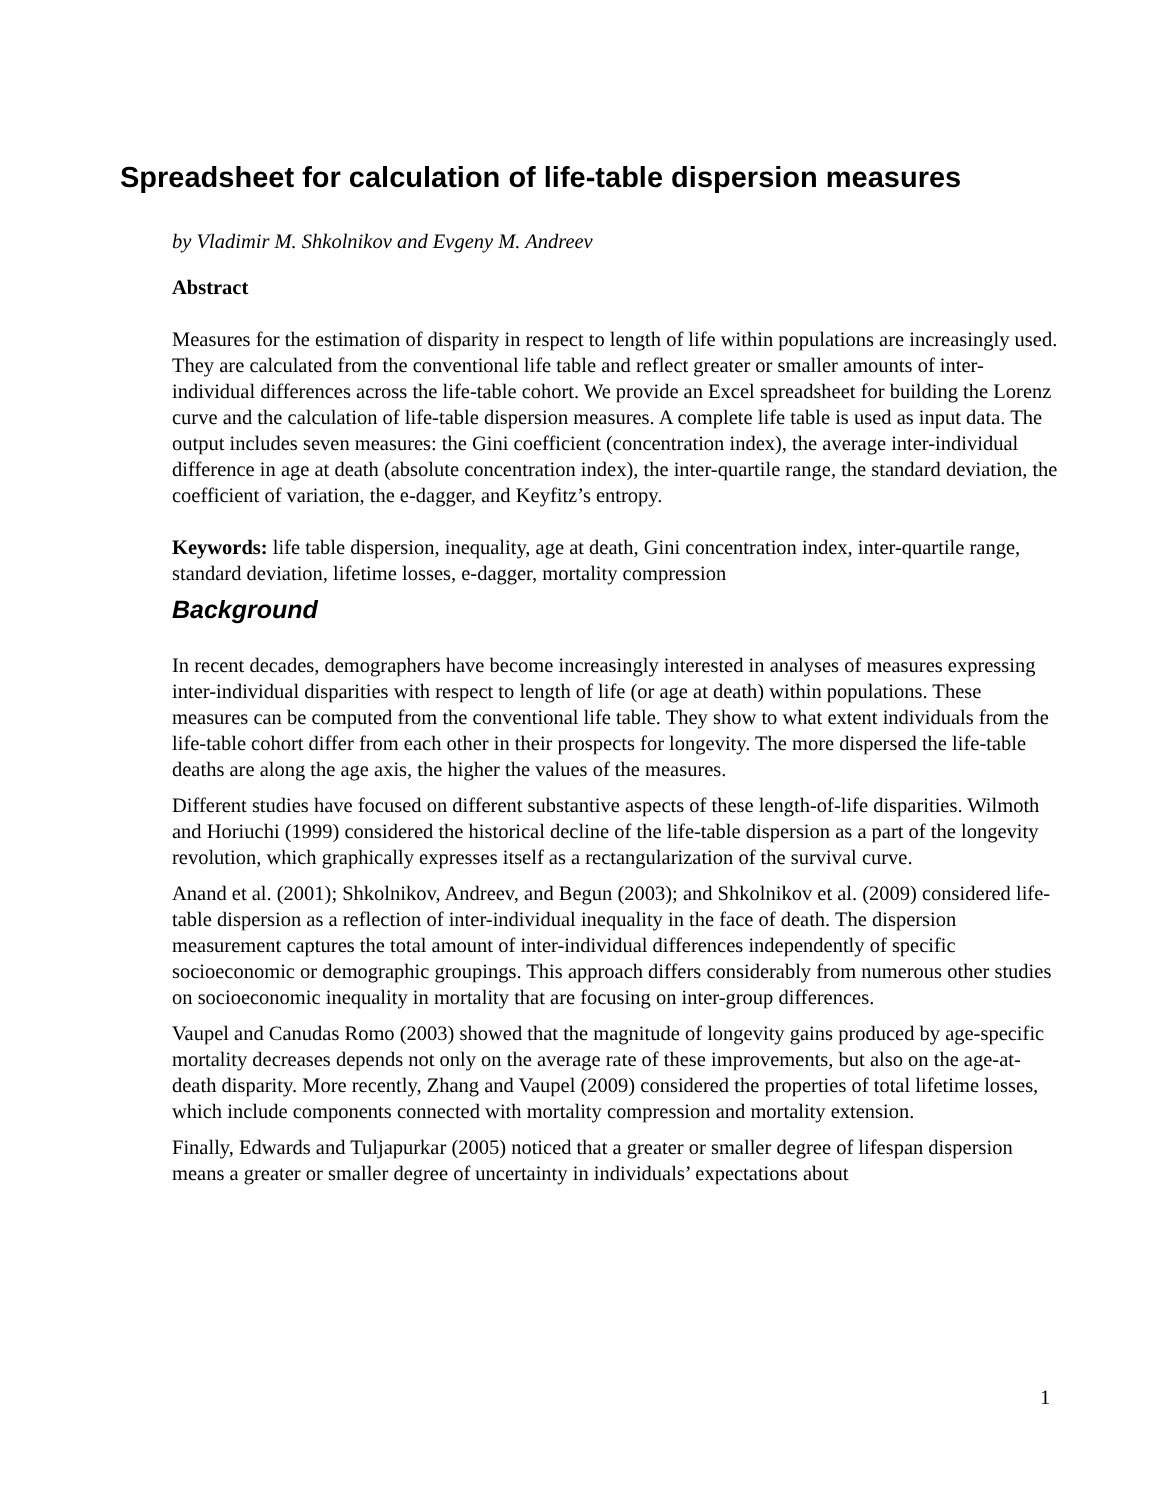Spreadsheet for calculation of life-table dispersion measures
by Vladimir M. Shkolnikov and Evgeny M. Andreev
Abstract
Measures for the estimation of disparity in respect to length of life within populations are increasingly used. They are calculated from the conventional life table and reflect greater or smaller amounts of inter-individual differences across the life-table cohort. We provide an Excel spreadsheet for building the Lorenz curve and the calculation of life-table dispersion measures. A complete life table is used as input data. The output includes seven measures: the Gini coefficient (concentration index), the average inter-individual difference in age at death (absolute concentration index), the inter-quartile range, the standard deviation, the coefficient of variation, the e-dagger, and Keyfitz’s entropy.
Keywords: life table dispersion, inequality, age at death, Gini concentration index, inter-quartile range, standard deviation, lifetime losses, e-dagger, mortality compression
Background
In recent decades, demographers have become increasingly interested in analyses of measures expressing inter-individual disparities with respect to length of life (or age at death) within populations. These measures can be computed from the conventional life table. They show to what extent individuals from the life-table cohort differ from each other in their prospects for longevity. The more dispersed the life-table deaths are along the age axis, the higher the values of the measures.
Different studies have focused on different substantive aspects of these length-of-life disparities. Wilmoth and Horiuchi (1999) considered the historical decline of the life-table dispersion as a part of the longevity revolution, which graphically expresses itself as a rectangularization of the survival curve.
Anand et al. (2001); Shkolnikov, Andreev, and Begun (2003); and Shkolnikov et al. (2009) considered life-table dispersion as a reflection of inter-individual inequality in the face of death. The dispersion measurement captures the total amount of inter-individual differences independently of specific socioeconomic or demographic groupings. This approach differs considerably from numerous other studies on socioeconomic inequality in mortality that are focusing on inter-group differences.
Vaupel and Canudas Romo (2003) showed that the magnitude of longevity gains produced by age-specific mortality decreases depends not only on the average rate of these improvements, but also on the age-at-death disparity. More recently, Zhang and Vaupel (2009) considered the properties of total lifetime losses, which include components connected with mortality compression and mortality extension.
Finally, Edwards and Tuljapurkar (2005) noticed that a greater or smaller degree of lifespan dispersion means a greater or smaller degree of uncertainty in individuals’ expectations about
1